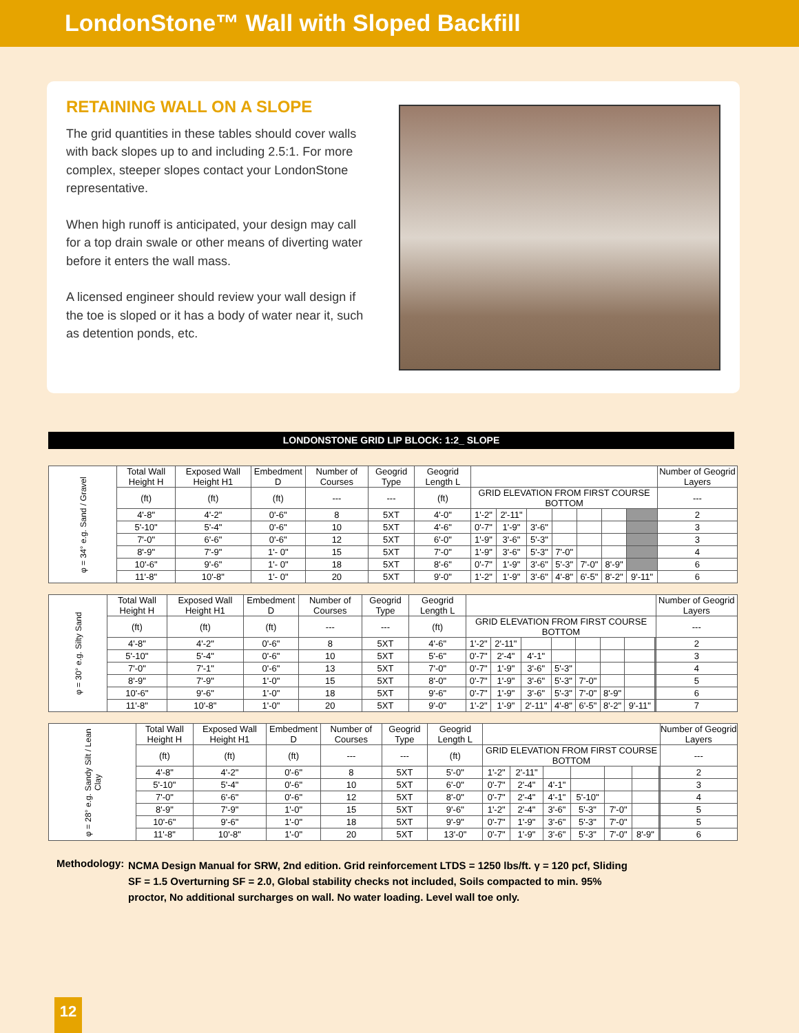LondonStone™ Wall with Sloped Backfill
RETAINING WALL ON A SLOPE
The grid quantities in these tables should cover walls with back slopes up to and including 2.5:1. For more complex, steeper slopes contact your LondonStone representative.
When high runoff is anticipated, your design may call for a top drain swale or other means of diverting water before it enters the wall mass.
A licensed engineer should review your wall design if the toe is sloped or it has a body of water near it, such as detention ponds, etc.
LONDONSTONE GRID LIP BLOCK: 1:2_ SLOPE
| φ = 34° e.g. Sand / Gravel | Total Wall Height H | Exposed Wall Height H1 | Embedment D | Number of Courses | Geogrid Type | Geogrid Length L | | | | | | | | Number of Geogrid Layers |
| | (ft) | (ft) | (ft) | --- | --- | (ft) | GRID ELEVATION FROM FIRST COURSE BOTTOM | | | | | | | --- |
| | 4'-8" | 4'-2" | 0'-6" | 8 | 5XT | 4'-0" | 1'-2" | 2'-11" | | | | | | 2 |
| | 5'-10" | 5'-4" | 0'-6" | 10 | 5XT | 4'-6" | 0'-7" | 1'-9" | 3'-6" | | | | | 3 |
| | 7'-0" | 6'-6" | 0'-6" | 12 | 5XT | 6'-0" | 1'-9" | 3'-6" | 5'-3" | | | | | 3 |
| | 8'-9" | 7'-9" | 1'- 0" | 15 | 5XT | 7'-0" | 1'-9" | 3'-6" | 5'-3" | 7'-0" | | | | 4 |
| | 10'-6" | 9'-6" | 1'- 0" | 18 | 5XT | 8'-6" | 0'-7" | 1'-9" | 3'-6" | 5'-3" | 7'-0" | 8'-9" | | 6 |
| | 11'-8" | 10'-8" | 1'- 0" | 20 | 5XT | 9'-0" | 1'-2" | 1'-9" | 3'-6" | 4'-8" | 6'-5" | 8'-2" | 9'-11" | 6 |
| φ = 30° e.g. Silty Sand | Total Wall Height H | Exposed Wall Height H1 | Embedment D | Number of Courses | Geogrid Type | Geogrid Length L | | | | | | | | | Number of Geogrid Layers |
| | (ft) | (ft) | (ft) | --- | --- | (ft) | GRID ELEVATION FROM FIRST COURSE BOTTOM | | | | | | | | --- |
| | 4'-8" | 4'-2" | 0'-6" | 8 | 5XT | 4'-6" | 1'-2" | 2'-11" | | | | | | | 2 |
| | 5'-10" | 5'-4" | 0'-6" | 10 | 5XT | 5'-6" | 0'-7" | 2'-4" | 4'-1" | | | | | | 3 |
| | 7'-0" | 7'-1" | 0'-6" | 13 | 5XT | 7'-0" | 0'-7" | 1'-9" | 3'-6" | 5'-3" | | | | | 4 |
| | 8'-9" | 7'-9" | 1'-0" | 15 | 5XT | 8'-0" | 0'-7" | 1'-9" | 3'-6" | 5'-3" | 7'-0" | | | | 5 |
| | 10'-6" | 9'-6" | 1'-0" | 18 | 5XT | 9'-6" | 0'-7" | 1'-9" | 3'-6" | 5'-3" | 7'-0" | 8'-9" | | | 6 |
| | 11'-8" | 10'-8" | 1'-0" | 20 | 5XT | 9'-0" | 1'-2" | 1'-9" | 2'-11" | 4'-8" | 6'-5" | 8'-2" | 9'-11" | | 7 |
| φ = 28° e.g. Sandy Silt / Lean Clay | Total Wall Height H | Exposed Wall Height H1 | Embedment D | Number of Courses | Geogrid Type | Geogrid Length L | | | | | | | | Number of Geogrid Layers |
| | (ft) | (ft) | (ft) | --- | --- | (ft) | GRID ELEVATION FROM FIRST COURSE BOTTOM | | | | | | | --- |
| | 4'-8" | 4'-2" | 0'-6" | 8 | 5XT | 5'-0" | 1'-2" | 2'-11" | | | | | | 2 |
| | 5'-10" | 5'-4" | 0'-6" | 10 | 5XT | 6'-0" | 0'-7" | 2'-4" | 4'-1" | | | | | 3 |
| | 7'-0" | 6'-6" | 0'-6" | 12 | 5XT | 8'-0" | 0'-7" | 2'-4" | 4'-1" | 5'-10" | | | | 4 |
| | 8'-9" | 7'-9" | 1'-0" | 15 | 5XT | 9'-6" | 1'-2" | 2'-4" | 3'-6" | 5'-3" | 7'-0" | | | 5 |
| | 10'-6" | 9'-6" | 1'-0" | 18 | 5XT | 9'-9" | 0'-7" | 1'-9" | 3'-6" | 5'-3" | 7'-0" | | | 5 |
| | 11'-8" | 10'-8" | 1'-0" | 20 | 5XT | 13'-0" | 0'-7" | 1'-9" | 3'-6" | 5'-3" | 7'-0" | 8'-9" | | 6 |
Methodology:
NCMA Design Manual for SRW, 2nd edition. Grid reinforcement LTDS = 1250 lbs/ft. γ = 120 pcf, Sliding SF = 1.5 Overturning SF = 2.0, Global stability checks not included, Soils compacted to min. 95% proctor, No additional surcharges on wall. No water loading. Level wall toe only.
12